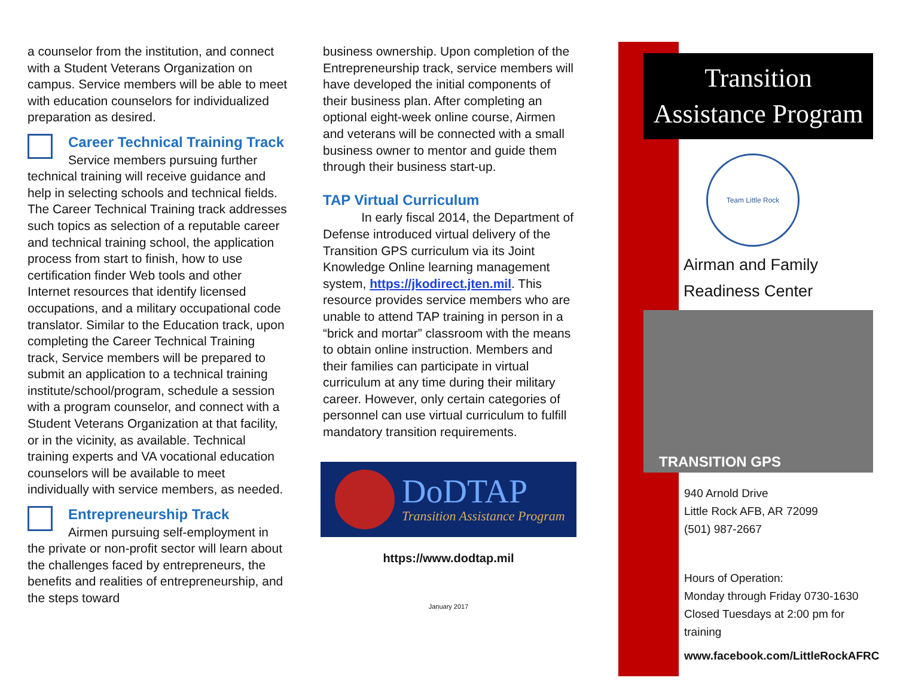a counselor from the institution, and connect with a Student Veterans Organization on campus. Service members will be able to meet with education counselors for individualized preparation as desired.
Career Technical Training Track
Service members pursuing further technical training will receive guidance and help in selecting schools and technical fields. The Career Technical Training track addresses such topics as selection of a reputable career and technical training school, the application process from start to finish, how to use certification finder Web tools and other Internet resources that identify licensed occupations, and a military occupational code translator. Similar to the Education track, upon completing the Career Technical Training track, Service members will be prepared to submit an application to a technical training institute/school/program, schedule a session with a program counselor, and connect with a Student Veterans Organization at that facility, or in the vicinity, as available. Technical training experts and VA vocational education counselors will be available to meet individually with service members, as needed.
Entrepreneurship Track
Airmen pursuing self-employment in the private or non-profit sector will learn about the challenges faced by entrepreneurs, the benefits and realities of entrepreneurship, and the steps toward
business ownership. Upon completion of the Entrepreneurship track, service members will have developed the initial components of their business plan. After completing an optional eight-week online course, Airmen and veterans will be connected with a small business owner to mentor and guide them through their business start-up.
TAP Virtual Curriculum
In early fiscal 2014, the Department of Defense introduced virtual delivery of the Transition GPS curriculum via its Joint Knowledge Online learning management system, https://jkodirect.jten.mil. This resource provides service members who are unable to attend TAP training in person in a “brick and mortar” classroom with the means to obtain online instruction. Members and their families can participate in virtual curriculum at any time during their military career. However, only certain categories of personnel can use virtual curriculum to fulfill mandatory transition requirements.
DoDTAP
Transition Assistance Program
https://www.dodtap.mil
January 2017
Transition
Assistance Program
Team Little Rock
Airman and Family
Readiness Center
TRANSITION GPS
940 Arnold Drive
Little Rock AFB, AR 72099
(501) 987-2667
Hours of Operation:
Monday through Friday 0730-1630
Closed Tuesdays at 2:00 pm for training
www.facebook.com/LittleRockAFRC